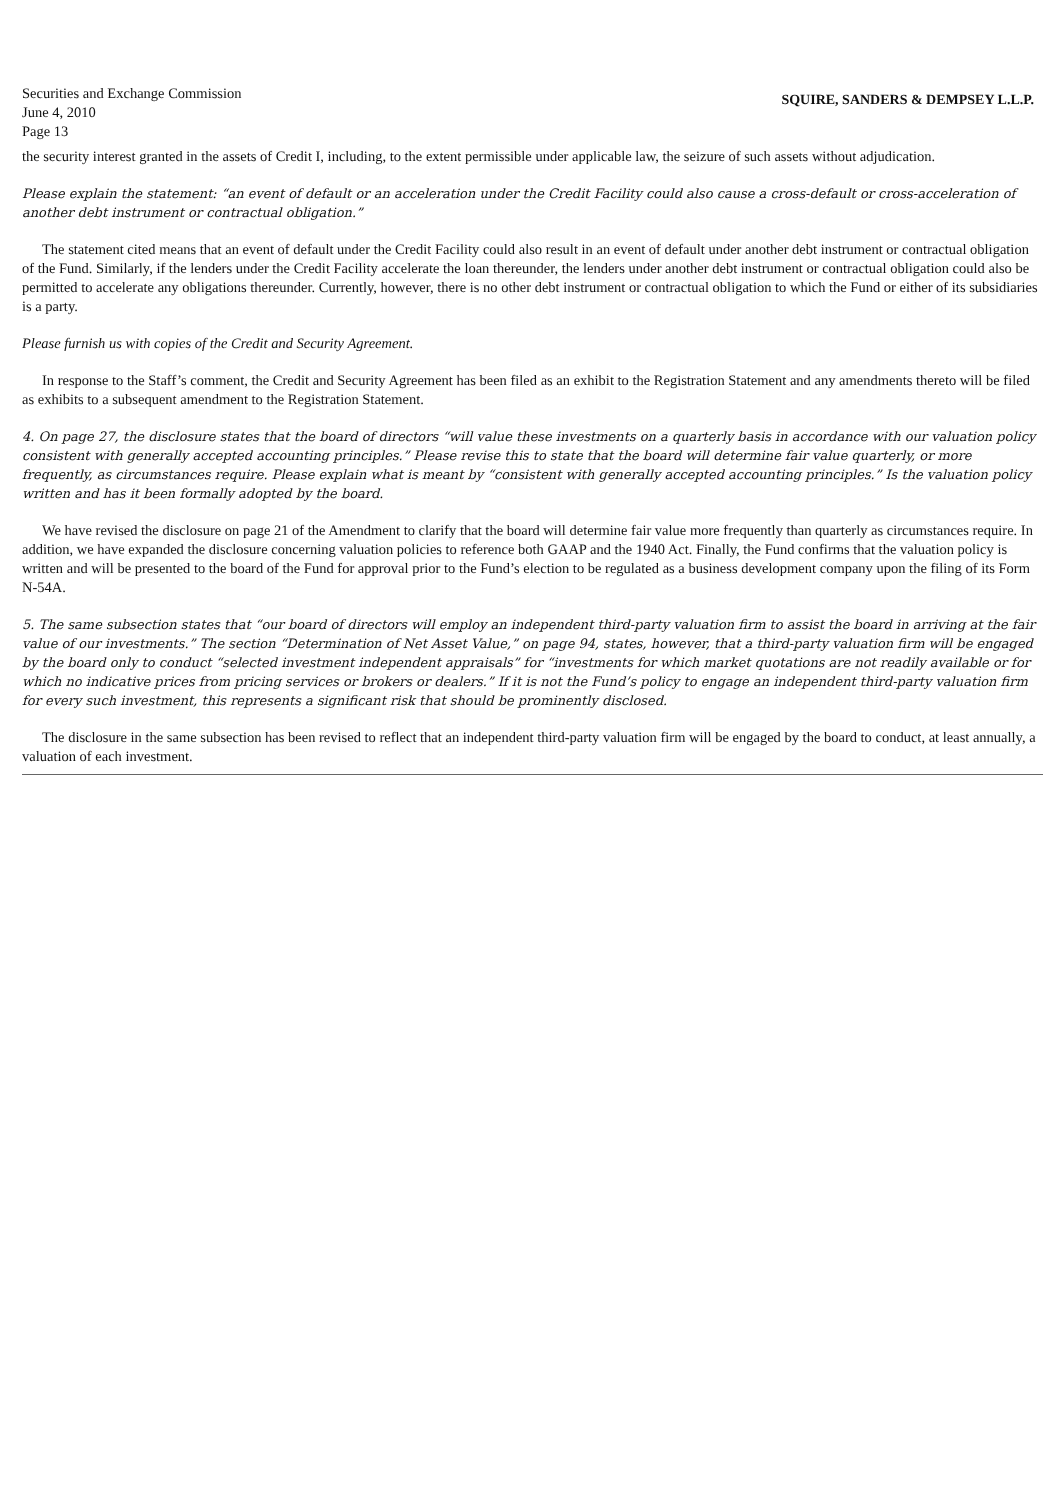Securities and Exchange Commission
June 4, 2010
Page 13
SQUIRE, SANDERS & DEMPSEY L.L.P.
the security interest granted in the assets of Credit I, including, to the extent permissible under applicable law, the seizure of such assets without adjudication.
Please explain the statement: “an event of default or an acceleration under the Credit Facility could also cause a cross-default or cross-acceleration of another debt instrument or contractual obligation.”
The statement cited means that an event of default under the Credit Facility could also result in an event of default under another debt instrument or contractual obligation of the Fund. Similarly, if the lenders under the Credit Facility accelerate the loan thereunder, the lenders under another debt instrument or contractual obligation could also be permitted to accelerate any obligations thereunder. Currently, however, there is no other debt instrument or contractual obligation to which the Fund or either of its subsidiaries is a party.
Please furnish us with copies of the Credit and Security Agreement.
In response to the Staff’s comment, the Credit and Security Agreement has been filed as an exhibit to the Registration Statement and any amendments thereto will be filed as exhibits to a subsequent amendment to the Registration Statement.
4. On page 27, the disclosure states that the board of directors “will value these investments on a quarterly basis in accordance with our valuation policy consistent with generally accepted accounting principles.” Please revise this to state that the board will determine fair value quarterly, or more frequently, as circumstances require. Please explain what is meant by “consistent with generally accepted accounting principles.” Is the valuation policy written and has it been formally adopted by the board.
We have revised the disclosure on page 21 of the Amendment to clarify that the board will determine fair value more frequently than quarterly as circumstances require. In addition, we have expanded the disclosure concerning valuation policies to reference both GAAP and the 1940 Act. Finally, the Fund confirms that the valuation policy is written and will be presented to the board of the Fund for approval prior to the Fund’s election to be regulated as a business development company upon the filing of its Form N-54A.
5. The same subsection states that “our board of directors will employ an independent third-party valuation firm to assist the board in arriving at the fair value of our investments.” The section “Determination of Net Asset Value,” on page 94, states, however, that a third-party valuation firm will be engaged by the board only to conduct “selected investment independent appraisals” for “investments for which market quotations are not readily available or for which no indicative prices from pricing services or brokers or dealers.” If it is not the Fund’s policy to engage an independent third-party valuation firm for every such investment, this represents a significant risk that should be prominently disclosed.
The disclosure in the same subsection has been revised to reflect that an independent third-party valuation firm will be engaged by the board to conduct, at least annually, a valuation of each investment.